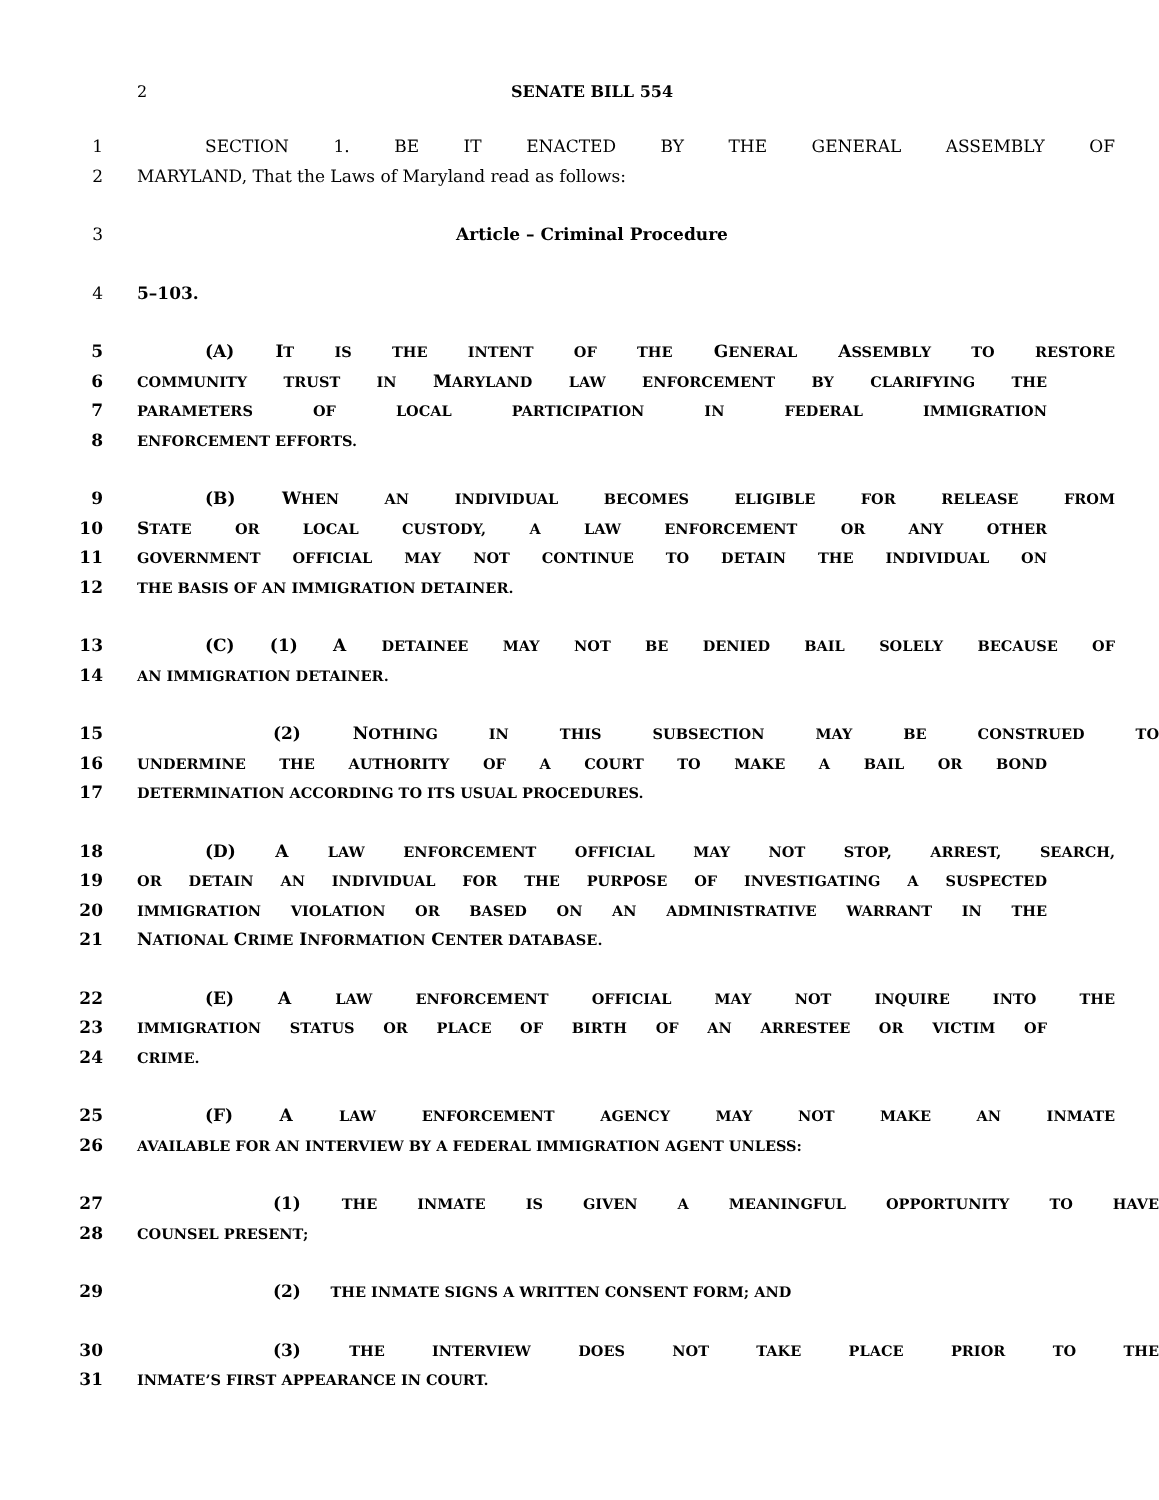2 SENATE BILL 554
1 SECTION 1. BE IT ENACTED BY THE GENERAL ASSEMBLY OF
2 MARYLAND, That the Laws of Maryland read as follows:
3 Article – Criminal Procedure
4 5–103.
5 (A) IT IS THE INTENT OF THE GENERAL ASSEMBLY TO RESTORE
6 COMMUNITY TRUST IN MARYLAND LAW ENFORCEMENT BY CLARIFYING THE
7 PARAMETERS OF LOCAL PARTICIPATION IN FEDERAL IMMIGRATION
8 ENFORCEMENT EFFORTS.
9 (B) WHEN AN INDIVIDUAL BECOMES ELIGIBLE FOR RELEASE FROM
10 STATE OR LOCAL CUSTODY, A LAW ENFORCEMENT OR ANY OTHER
11 GOVERNMENT OFFICIAL MAY NOT CONTINUE TO DETAIN THE INDIVIDUAL ON
12 THE BASIS OF AN IMMIGRATION DETAINER.
13 (C) (1) A DETAINEE MAY NOT BE DENIED BAIL SOLELY BECAUSE OF
14 AN IMMIGRATION DETAINER.
15 (2) NOTHING IN THIS SUBSECTION MAY BE CONSTRUED TO
16 UNDERMINE THE AUTHORITY OF A COURT TO MAKE A BAIL OR BOND
17 DETERMINATION ACCORDING TO ITS USUAL PROCEDURES.
18 (D) A LAW ENFORCEMENT OFFICIAL MAY NOT STOP, ARREST, SEARCH,
19 OR DETAIN AN INDIVIDUAL FOR THE PURPOSE OF INVESTIGATING A SUSPECTED
20 IMMIGRATION VIOLATION OR BASED ON AN ADMINISTRATIVE WARRANT IN THE
21 NATIONAL CRIME INFORMATION CENTER DATABASE.
22 (E) A LAW ENFORCEMENT OFFICIAL MAY NOT INQUIRE INTO THE
23 IMMIGRATION STATUS OR PLACE OF BIRTH OF AN ARRESTEE OR VICTIM OF
24 CRIME.
25 (F) A LAW ENFORCEMENT AGENCY MAY NOT MAKE AN INMATE
26 AVAILABLE FOR AN INTERVIEW BY A FEDERAL IMMIGRATION AGENT UNLESS:
27 (1) THE INMATE IS GIVEN A MEANINGFUL OPPORTUNITY TO HAVE
28 COUNSEL PRESENT;
29 (2) THE INMATE SIGNS A WRITTEN CONSENT FORM; AND
30 (3) THE INTERVIEW DOES NOT TAKE PLACE PRIOR TO THE
31 INMATE’S FIRST APPEARANCE IN COURT.